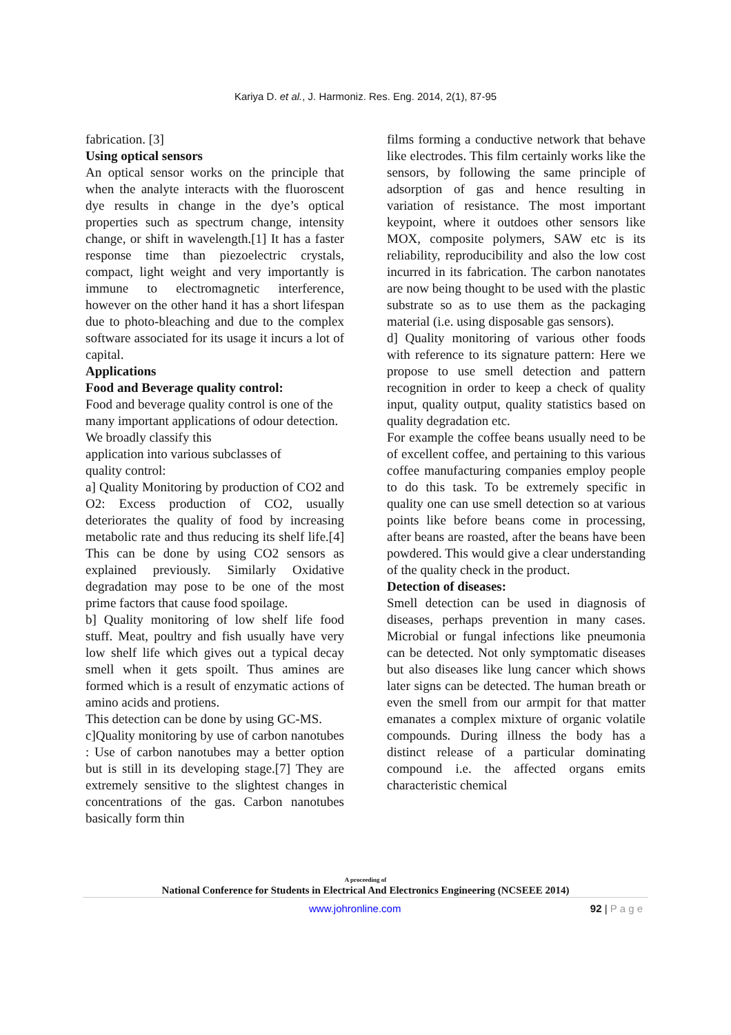Kariya D. et al., J. Harmoniz. Res. Eng. 2014, 2(1), 87-95
fabrication. [3]
Using optical sensors
An optical sensor works on the principle that when the analyte interacts with the fluoroscent dye results in change in the dye’s optical properties such as spectrum change, intensity change, or shift in wavelength.[1] It has a faster response time than piezoelectric crystals, compact, light weight and very importantly is immune to electromagnetic interference, however on the other hand it has a short lifespan due to photo-bleaching and due to the complex software associated for its usage it incurs a lot of capital.
Applications
Food and Beverage quality control:
Food and beverage quality control is one of the many important applications of odour detection. We broadly classify this
application into various subclasses of
quality control:
a] Quality Monitoring by production of CO2 and O2: Excess production of CO2, usually deteriorates the quality of food by increasing metabolic rate and thus reducing its shelf life.[4] This can be done by using CO2 sensors as explained previously. Similarly Oxidative degradation may pose to be one of the most prime factors that cause food spoilage.
b] Quality monitoring of low shelf life food stuff. Meat, poultry and fish usually have very low shelf life which gives out a typical decay smell when it gets spoilt. Thus amines are formed which is a result of enzymatic actions of amino acids and protiens.
This detection can be done by using GC-MS.
c]Quality monitoring by use of carbon nanotubes : Use of carbon nanotubes may a better option but is still in its developing stage.[7] They are extremely sensitive to the slightest changes in concentrations of the gas. Carbon nanotubes basically form thin
films forming a conductive network that behave like electrodes. This film certainly works like the sensors, by following the same principle of adsorption of gas and hence resulting in variation of resistance. The most important keypoint, where it outdoes other sensors like MOX, composite polymers, SAW etc is its reliability, reproducibility and also the low cost incurred in its fabrication. The carbon nanotates are now being thought to be used with the plastic substrate so as to use them as the packaging material (i.e. using disposable gas sensors).
d] Quality monitoring of various other foods with reference to its signature pattern: Here we propose to use smell detection and pattern recognition in order to keep a check of quality input, quality output, quality statistics based on quality degradation etc.
For example the coffee beans usually need to be of excellent coffee, and pertaining to this various coffee manufacturing companies employ people to do this task. To be extremely specific in quality one can use smell detection so at various points like before beans come in processing, after beans are roasted, after the beans have been powdered. This would give a clear understanding of the quality check in the product.
Detection of diseases:
Smell detection can be used in diagnosis of diseases, perhaps prevention in many cases. Microbial or fungal infections like pneumonia can be detected. Not only symptomatic diseases but also diseases like lung cancer which shows later signs can be detected. The human breath or even the smell from our armpit for that matter emanates a complex mixture of organic volatile compounds. During illness the body has a distinct release of a particular dominating compound i.e. the affected organs emits characteristic chemical
A proceeding of
National Conference for Students in Electrical And Electronics Engineering (NCSEEE 2014)
www.johronline.com 92 | P a g e